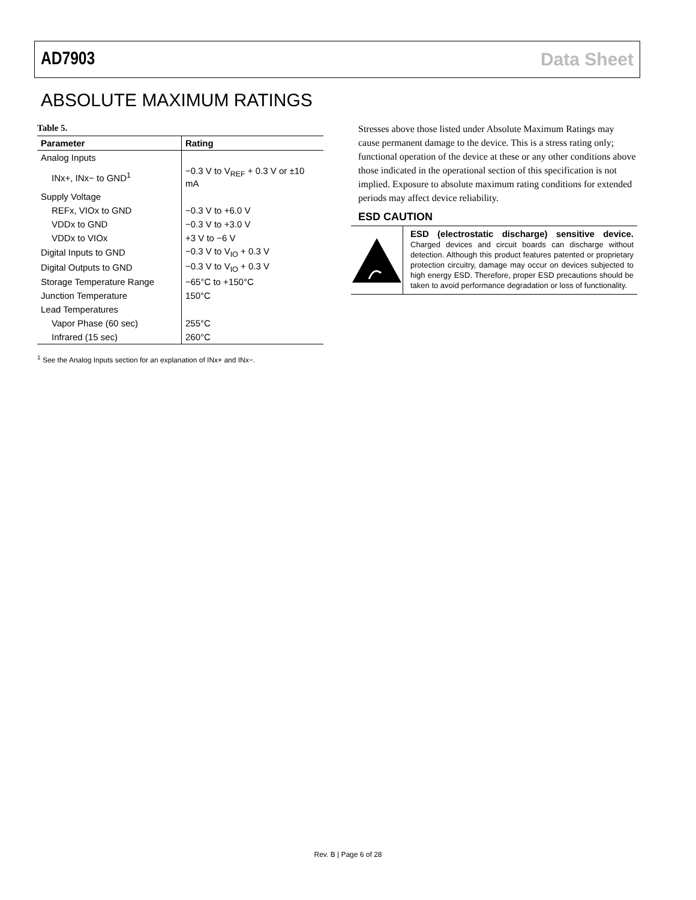AD7903 Data Sheet
ABSOLUTE MAXIMUM RATINGS
Table 5.
| Parameter | Rating |
| --- | --- |
| Analog Inputs | |
| INx+, INx− to GND<sup>1</sup> | −0.3 V to V<sub>REF</sub> + 0.3 V or ±10 mA |
| Supply Voltage | |
| REFx, VIOx to GND | −0.3 V to +6.0 V |
| VDDx to GND | −0.3 V to +3.0 V |
| VDDx to VIOx | +3 V to −6 V |
| Digital Inputs to GND | −0.3 V to V<sub>IO</sub> + 0.3 V |
| Digital Outputs to GND | −0.3 V to V<sub>IO</sub> + 0.3 V |
| Storage Temperature Range | −65°C to +150°C |
| Junction Temperature | 150°C |
| Lead Temperatures | |
| Vapor Phase (60 sec) | 255°C |
| Infrared (15 sec) | 260°C |
<sup>1</sup> See the Analog Inputs section for an explanation of INx+ and INx−.
Stresses above those listed under Absolute Maximum Ratings may cause permanent damage to the device. This is a stress rating only; functional operation of the device at these or any other conditions above those indicated in the operational section of this specification is not implied. Exposure to absolute maximum rating conditions for extended periods may affect device reliability.
ESD CAUTION
ESD (electrostatic discharge) sensitive device. Charged devices and circuit boards can discharge without detection. Although this product features patented or proprietary protection circuitry, damage may occur on devices subjected to high energy ESD. Therefore, proper ESD precautions should be taken to avoid performance degradation or loss of functionality.
Rev. B | Page 6 of 28